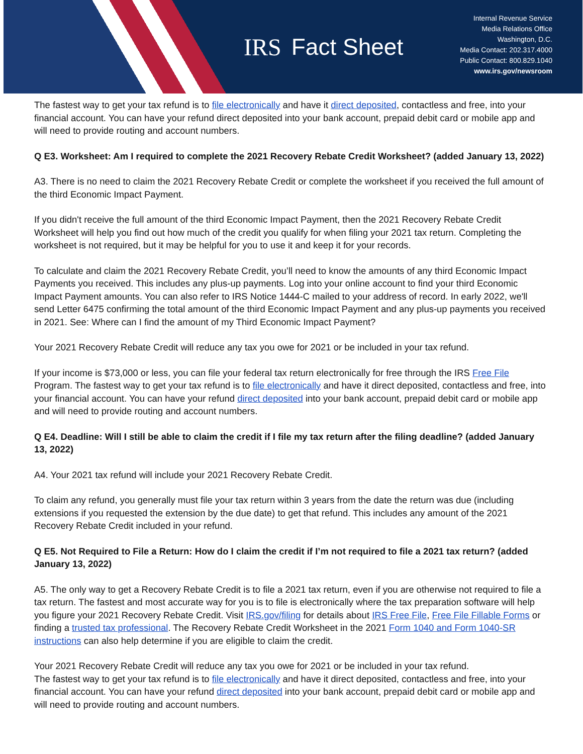IRS Fact Sheet
Internal Revenue Service
Media Relations Office
Washington, D.C.
Media Contact: 202.317.4000
Public Contact: 800.829.1040
www.irs.gov/newsroom
The fastest way to get your tax refund is to file electronically and have it direct deposited, contactless and free, into your financial account. You can have your refund direct deposited into your bank account, prepaid debit card or mobile app and will need to provide routing and account numbers.
Q E3. Worksheet: Am I required to complete the 2021 Recovery Rebate Credit Worksheet? (added January 13, 2022)
A3. There is no need to claim the 2021 Recovery Rebate Credit or complete the worksheet if you received the full amount of the third Economic Impact Payment.
If you didn't receive the full amount of the third Economic Impact Payment, then the 2021 Recovery Rebate Credit Worksheet will help you find out how much of the credit you qualify for when filing your 2021 tax return. Completing the worksheet is not required, but it may be helpful for you to use it and keep it for your records.
To calculate and claim the 2021 Recovery Rebate Credit, you’ll need to know the amounts of any third Economic Impact Payments you received. This includes any plus-up payments. Log into your online account to find your third Economic Impact Payment amounts. You can also refer to IRS Notice 1444-C mailed to your address of record. In early 2022, we'll send Letter 6475 confirming the total amount of the third Economic Impact Payment and any plus-up payments you received in 2021. See: Where can I find the amount of my Third Economic Impact Payment?
Your 2021 Recovery Rebate Credit will reduce any tax you owe for 2021 or be included in your tax refund.
If your income is $73,000 or less, you can file your federal tax return electronically for free through the IRS Free File Program. The fastest way to get your tax refund is to file electronically and have it direct deposited, contactless and free, into your financial account. You can have your refund direct deposited into your bank account, prepaid debit card or mobile app and will need to provide routing and account numbers.
Q E4. Deadline: Will I still be able to claim the credit if I file my tax return after the filing deadline? (added January 13, 2022)
A4. Your 2021 tax refund will include your 2021 Recovery Rebate Credit.
To claim any refund, you generally must file your tax return within 3 years from the date the return was due (including extensions if you requested the extension by the due date) to get that refund. This includes any amount of the 2021 Recovery Rebate Credit included in your refund.
Q E5. Not Required to File a Return: How do I claim the credit if I’m not required to file a 2021 tax return? (added January 13, 2022)
A5. The only way to get a Recovery Rebate Credit is to file a 2021 tax return, even if you are otherwise not required to file a tax return. The fastest and most accurate way for you is to file is electronically where the tax preparation software will help you figure your 2021 Recovery Rebate Credit. Visit IRS.gov/filing for details about IRS Free File, Free File Fillable Forms or finding a trusted tax professional. The Recovery Rebate Credit Worksheet in the 2021 Form 1040 and Form 1040-SR instructions can also help determine if you are eligible to claim the credit.
Your 2021 Recovery Rebate Credit will reduce any tax you owe for 2021 or be included in your tax refund.
The fastest way to get your tax refund is to file electronically and have it direct deposited, contactless and free, into your financial account. You can have your refund direct deposited into your bank account, prepaid debit card or mobile app and will need to provide routing and account numbers.